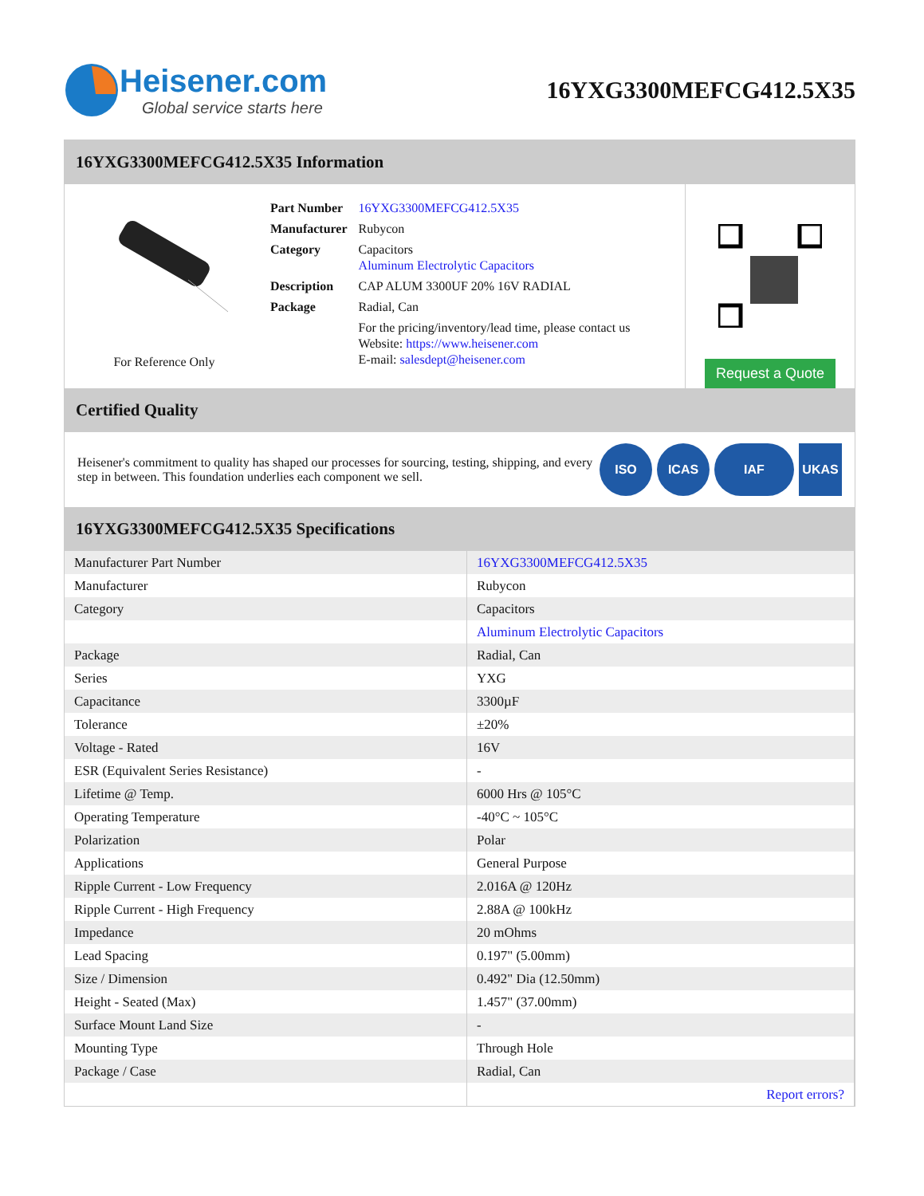Heisener.com
Global service starts here
16YXG3300MEFCG412.5X35
16YXG3300MEFCG412.5X35 Information
For Reference Only
| Part Number | 16YXG3300MEFCG412.5X35 |
| Manufacturer | Rubycon |
| Category | Capacitors Aluminum Electrolytic Capacitors |
| Description | CAP ALUM 3300UF 20% 16V RADIAL |
| Package | Radial, Can |
| | For the pricing/inventory/lead time, please contact us Website: https://www.heisener.com E-mail: salesdept@heisener.com |
Request a Quote
Certified Quality
Heisener's commitment to quality has shaped our processes for sourcing, testing, shipping, and every step in between. This foundation underlies each component we sell.
ISO ICAS IAF UKAS
16YXG3300MEFCG412.5X35 Specifications
| Manufacturer Part Number | 16YXG3300MEFCG412.5X35 |
| Manufacturer | Rubycon |
| Category | Capacitors |
| | Aluminum Electrolytic Capacitors |
| Package | Radial, Can |
| Series | YXG |
| Capacitance | 3300µF |
| Tolerance | ±20% |
| Voltage - Rated | 16V |
| ESR (Equivalent Series Resistance) | - |
| Lifetime @ Temp. | 6000 Hrs @ 105°C |
| Operating Temperature | -40°C ~ 105°C |
| Polarization | Polar |
| Applications | General Purpose |
| Ripple Current - Low Frequency | 2.016A @ 120Hz |
| Ripple Current - High Frequency | 2.88A @ 100kHz |
| Impedance | 20 mOhms |
| Lead Spacing | 0.197" (5.00mm) |
| Size / Dimension | 0.492" Dia (12.50mm) |
| Height - Seated (Max) | 1.457" (37.00mm) |
| Surface Mount Land Size | - |
| Mounting Type | Through Hole |
| Package / Case | Radial, Can |
| | Report errors? |